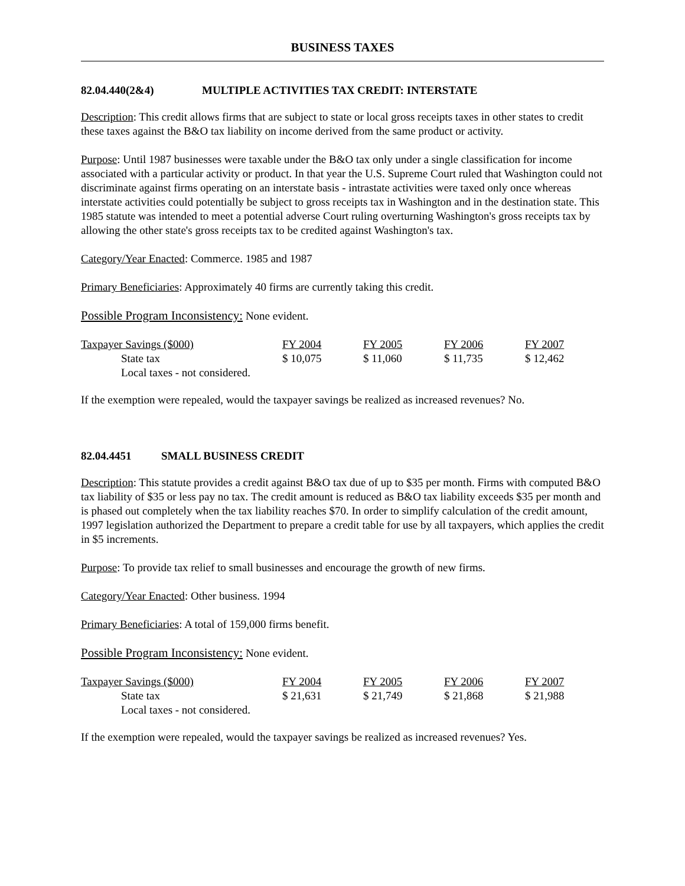BUSINESS TAXES
82.04.440(2&4) MULTIPLE ACTIVITIES TAX CREDIT: INTERSTATE
Description: This credit allows firms that are subject to state or local gross receipts taxes in other states to credit these taxes against the B&O tax liability on income derived from the same product or activity.
Purpose: Until 1987 businesses were taxable under the B&O tax only under a single classification for income associated with a particular activity or product. In that year the U.S. Supreme Court ruled that Washington could not discriminate against firms operating on an interstate basis - intrastate activities were taxed only once whereas interstate activities could potentially be subject to gross receipts tax in Washington and in the destination state. This 1985 statute was intended to meet a potential adverse Court ruling overturning Washington's gross receipts tax by allowing the other state's gross receipts tax to be credited against Washington's tax.
Category/Year Enacted: Commerce. 1985 and 1987
Primary Beneficiaries: Approximately 40 firms are currently taking this credit.
Possible Program Inconsistency: None evident.
| Taxpayer Savings ($000) | FY 2004 | FY 2005 | FY 2006 | FY 2007 |
| --- | --- | --- | --- | --- |
| State tax | $ 10,075 | $ 11,060 | $ 11,735 | $ 12,462 |
| Local taxes - not considered. | | | | |
If the exemption were repealed, would the taxpayer savings be realized as increased revenues? No.
82.04.4451 SMALL BUSINESS CREDIT
Description: This statute provides a credit against B&O tax due of up to $35 per month. Firms with computed B&O tax liability of $35 or less pay no tax. The credit amount is reduced as B&O tax liability exceeds $35 per month and is phased out completely when the tax liability reaches $70. In order to simplify calculation of the credit amount, 1997 legislation authorized the Department to prepare a credit table for use by all taxpayers, which applies the credit in $5 increments.
Purpose: To provide tax relief to small businesses and encourage the growth of new firms.
Category/Year Enacted: Other business. 1994
Primary Beneficiaries: A total of 159,000 firms benefit.
Possible Program Inconsistency: None evident.
| Taxpayer Savings ($000) | FY 2004 | FY 2005 | FY 2006 | FY 2007 |
| --- | --- | --- | --- | --- |
| State tax | $ 21,631 | $ 21,749 | $ 21,868 | $ 21,988 |
| Local taxes - not considered. | | | | |
If the exemption were repealed, would the taxpayer savings be realized as increased revenues? Yes.